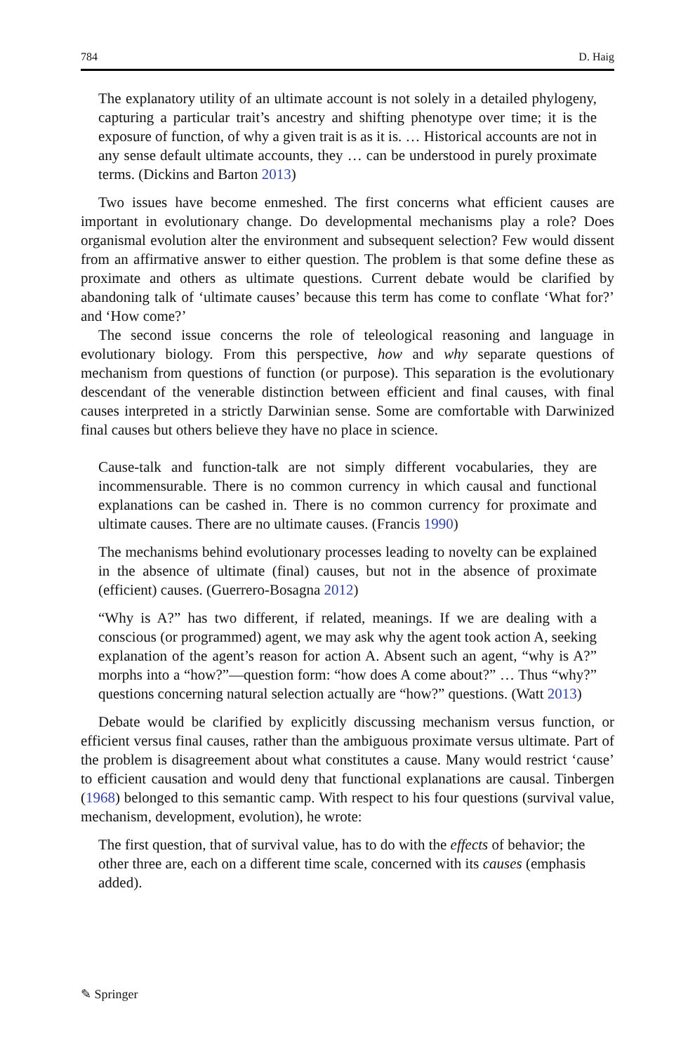784 D. Haig
The explanatory utility of an ultimate account is not solely in a detailed phylogeny, capturing a particular trait’s ancestry and shifting phenotype over time; it is the exposure of function, of why a given trait is as it is. … Historical accounts are not in any sense default ultimate accounts, they … can be understood in purely proximate terms. (Dickins and Barton 2013)
Two issues have become enmeshed. The first concerns what efficient causes are important in evolutionary change. Do developmental mechanisms play a role? Does organismal evolution alter the environment and subsequent selection? Few would dissent from an affirmative answer to either question. The problem is that some define these as proximate and others as ultimate questions. Current debate would be clarified by abandoning talk of ‘ultimate causes’ because this term has come to conflate ‘What for?’ and ‘How come?’
The second issue concerns the role of teleological reasoning and language in evolutionary biology. From this perspective, how and why separate questions of mechanism from questions of function (or purpose). This separation is the evolutionary descendant of the venerable distinction between efficient and final causes, with final causes interpreted in a strictly Darwinian sense. Some are comfortable with Darwinized final causes but others believe they have no place in science.
Cause-talk and function-talk are not simply different vocabularies, they are incommensurable. There is no common currency in which causal and functional explanations can be cashed in. There is no common currency for proximate and ultimate causes. There are no ultimate causes. (Francis 1990)
The mechanisms behind evolutionary processes leading to novelty can be explained in the absence of ultimate (final) causes, but not in the absence of proximate (efficient) causes. (Guerrero-Bosagna 2012)
“Why is A?” has two different, if related, meanings. If we are dealing with a conscious (or programmed) agent, we may ask why the agent took action A, seeking explanation of the agent’s reason for action A. Absent such an agent, “why is A?” morphs into a “how?”—question form: “how does A come about?” … Thus “why?” questions concerning natural selection actually are “how?” questions. (Watt 2013)
Debate would be clarified by explicitly discussing mechanism versus function, or efficient versus final causes, rather than the ambiguous proximate versus ultimate. Part of the problem is disagreement about what constitutes a cause. Many would restrict ‘cause’ to efficient causation and would deny that functional explanations are causal. Tinbergen (1968) belonged to this semantic camp. With respect to his four questions (survival value, mechanism, development, evolution), he wrote:
The first question, that of survival value, has to do with the effects of behavior; the other three are, each on a different time scale, concerned with its causes (emphasis added).
✎ Springer